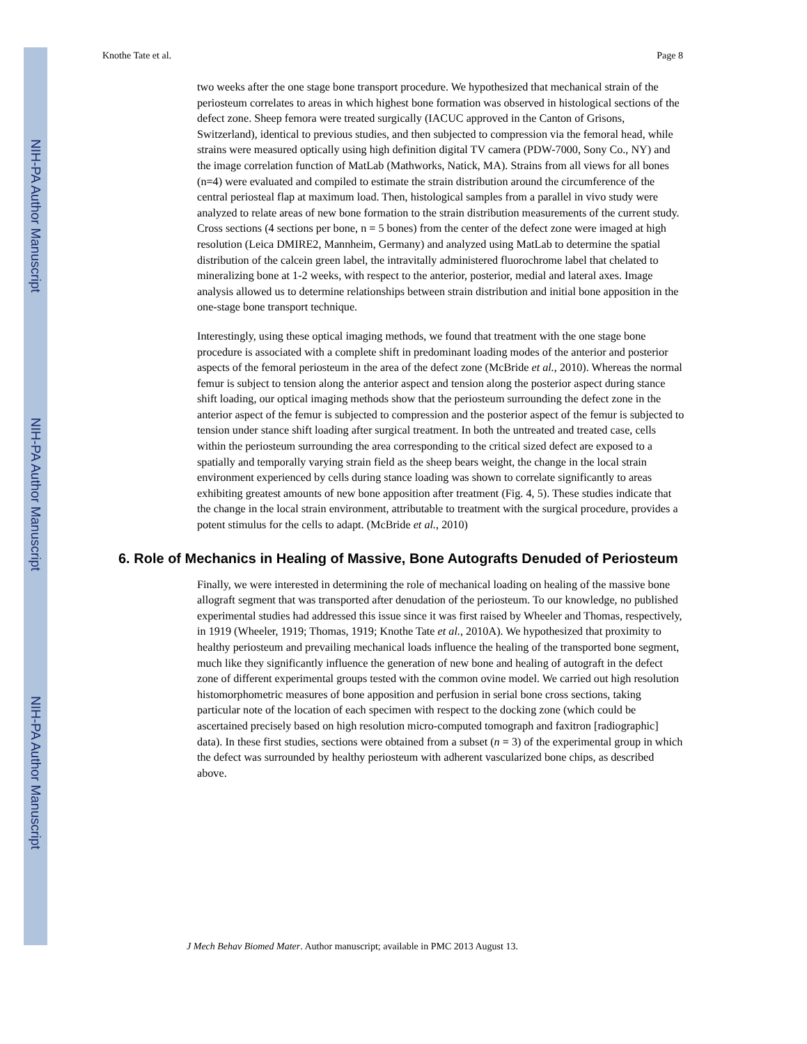NIH-PA Author Manuscript
NIH-PA Author Manuscript
NIH-PA Author Manuscript
Knothe Tate et al. Page 8
two weeks after the one stage bone transport procedure. We hypothesized that mechanical strain of the periosteum correlates to areas in which highest bone formation was observed in histological sections of the defect zone. Sheep femora were treated surgically (IACUC approved in the Canton of Grisons, Switzerland), identical to previous studies, and then subjected to compression via the femoral head, while strains were measured optically using high definition digital TV camera (PDW-7000, Sony Co., NY) and the image correlation function of MatLab (Mathworks, Natick, MA). Strains from all views for all bones (n=4) were evaluated and compiled to estimate the strain distribution around the circumference of the central periosteal flap at maximum load. Then, histological samples from a parallel in vivo study were analyzed to relate areas of new bone formation to the strain distribution measurements of the current study. Cross sections (4 sections per bone, n = 5 bones) from the center of the defect zone were imaged at high resolution (Leica DMIRE2, Mannheim, Germany) and analyzed using MatLab to determine the spatial distribution of the calcein green label, the intravitally administered fluorochrome label that chelated to mineralizing bone at 1-2 weeks, with respect to the anterior, posterior, medial and lateral axes. Image analysis allowed us to determine relationships between strain distribution and initial bone apposition in the one-stage bone transport technique.
Interestingly, using these optical imaging methods, we found that treatment with the one stage bone procedure is associated with a complete shift in predominant loading modes of the anterior and posterior aspects of the femoral periosteum in the area of the defect zone (McBride et al., 2010). Whereas the normal femur is subject to tension along the anterior aspect and tension along the posterior aspect during stance shift loading, our optical imaging methods show that the periosteum surrounding the defect zone in the anterior aspect of the femur is subjected to compression and the posterior aspect of the femur is subjected to tension under stance shift loading after surgical treatment. In both the untreated and treated case, cells within the periosteum surrounding the area corresponding to the critical sized defect are exposed to a spatially and temporally varying strain field as the sheep bears weight, the change in the local strain environment experienced by cells during stance loading was shown to correlate significantly to areas exhibiting greatest amounts of new bone apposition after treatment (Fig. 4, 5). These studies indicate that the change in the local strain environment, attributable to treatment with the surgical procedure, provides a potent stimulus for the cells to adapt. (McBride et al., 2010)
6. Role of Mechanics in Healing of Massive, Bone Autografts Denuded of Periosteum
Finally, we were interested in determining the role of mechanical loading on healing of the massive bone allograft segment that was transported after denudation of the periosteum. To our knowledge, no published experimental studies had addressed this issue since it was first raised by Wheeler and Thomas, respectively, in 1919 (Wheeler, 1919; Thomas, 1919; Knothe Tate et al., 2010A). We hypothesized that proximity to healthy periosteum and prevailing mechanical loads influence the healing of the transported bone segment, much like they significantly influence the generation of new bone and healing of autograft in the defect zone of different experimental groups tested with the common ovine model. We carried out high resolution histomorphometric measures of bone apposition and perfusion in serial bone cross sections, taking particular note of the location of each specimen with respect to the docking zone (which could be ascertained precisely based on high resolution micro-computed tomograph and faxitron [radiographic] data). In these first studies, sections were obtained from a subset (n = 3) of the experimental group in which the defect was surrounded by healthy periosteum with adherent vascularized bone chips, as described above.
J Mech Behav Biomed Mater. Author manuscript; available in PMC 2013 August 13.